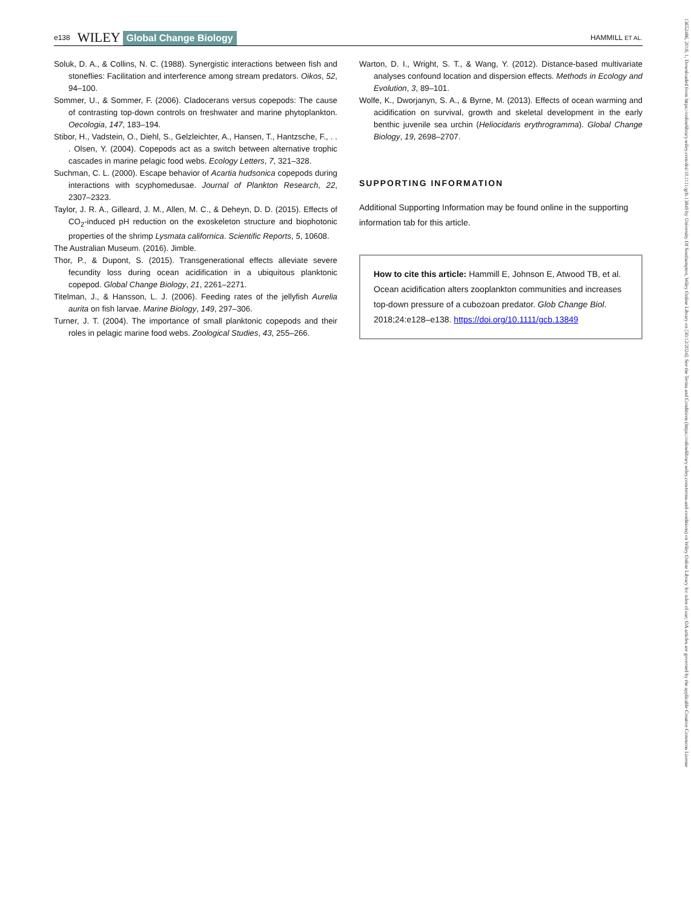e138 WILEY Global Change Biology HAMMILL ET AL.
Soluk, D. A., & Collins, N. C. (1988). Synergistic interactions between fish and stoneflies: Facilitation and interference among stream predators. Oikos, 52, 94–100.
Sommer, U., & Sommer, F. (2006). Cladocerans versus copepods: The cause of contrasting top-down controls on freshwater and marine phytoplankton. Oecologia, 147, 183–194.
Stibor, H., Vadstein, O., Diehl, S., Gelzleichter, A., Hansen, T., Hantzsche, F., . . . Olsen, Y. (2004). Copepods act as a switch between alternative trophic cascades in marine pelagic food webs. Ecology Letters, 7, 321–328.
Suchman, C. L. (2000). Escape behavior of Acartia hudsonica copepods during interactions with scyphomedusae. Journal of Plankton Research, 22, 2307–2323.
Taylor, J. R. A., Gilleard, J. M., Allen, M. C., & Deheyn, D. D. (2015). Effects of CO<sub>2</sub>-induced pH reduction on the exoskeleton structure and biophotonic properties of the shrimp Lysmata californica. Scientific Reports, 5, 10608.
The Australian Museum. (2016). Jimble.
Thor, P., & Dupont, S. (2015). Transgenerational effects alleviate severe fecundity loss during ocean acidification in a ubiquitous planktonic copepod. Global Change Biology, 21, 2261–2271.
Titelman, J., & Hansson, L. J. (2006). Feeding rates of the jellyfish Aurelia aurita on fish larvae. Marine Biology, 149, 297–306.
Turner, J. T. (2004). The importance of small planktonic copepods and their roles in pelagic marine food webs. Zoological Studies, 43, 255–266.
Warton, D. I., Wright, S. T., & Wang, Y. (2012). Distance-based multivariate analyses confound location and dispersion effects. Methods in Ecology and Evolution, 3, 89–101.
Wolfe, K., Dworjanyn, S. A., & Byrne, M. (2013). Effects of ocean warming and acidification on survival, growth and skeletal development in the early benthic juvenile sea urchin (Heliocidaris erythrogramma). Global Change Biology, 19, 2698–2707.
SUPPORTING INFORMATION
Additional Supporting Information may be found online in the supporting information tab for this article.
How to cite this article: Hammill E, Johnson E, Atwood TB, et al. Ocean acidification alters zooplankton communities and increases top-down pressure of a cubozoan predator. Glob Change Biol. 2018;24:e128–e138. https://doi.org/10.1111/gcb.13849
13652486, 2018, 1, Downloaded from https://onlinelibrary.wiley.com/doi/10.1111/gcb.13849 by University Of Southampton, Wiley Online Library on [30/12/2024]. See the Terms and Conditions (https://onlinelibrary.wiley.com/terms-and-conditions) on Wiley Online Library for rules of use; OA articles are governed by the applicable Creative Commons License